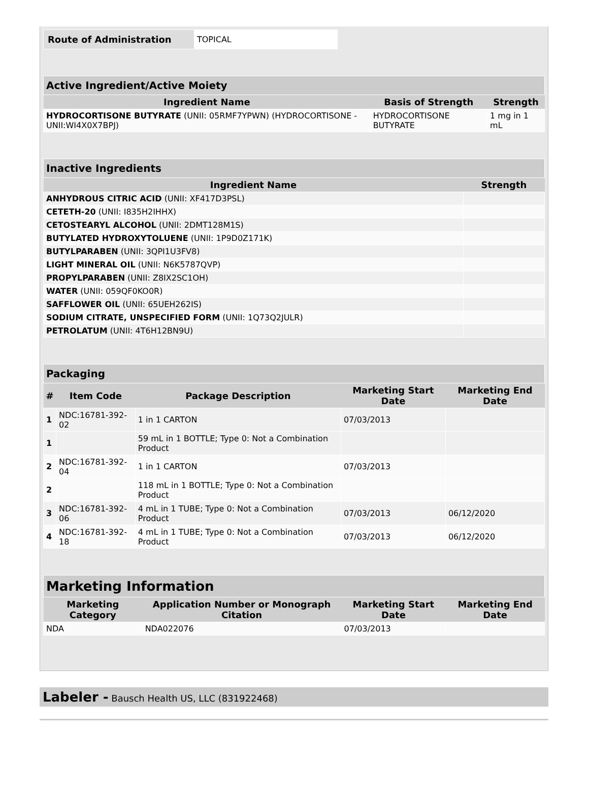| Route of Administration | TOPICAL |
| Active Ingredient/Active Moiety | | |
| Ingredient Name | Basis of Strength | Strength |
| HYDROCORTISONE BUTYRATE (UNII: 05RMF7YPWN) (HYDROCORTISONE - UNII:WI4X0X7BPJ) | HYDROCORTISONE BUTYRATE | 1 mg in 1 mL |
| Inactive Ingredients | |
| Ingredient Name | Strength |
| ANHYDROUS CITRIC ACID (UNII: XF417D3PSL) | |
| CETETH-20 (UNII: I835H2IHHX) | |
| CETOSTEARYL ALCOHOL (UNII: 2DMT128M1S) | |
| BUTYLATED HYDROXYTOLUENE (UNII: 1P9D0Z171K) | |
| BUTYLPARABEN (UNII: 3QPI1U3FV8) | |
| LIGHT MINERAL OIL (UNII: N6K5787QVP) | |
| PROPYLPARABEN (UNII: Z8IX2SC1OH) | |
| WATER (UNII: 059QF0KO0R) | |
| SAFFLOWER OIL (UNII: 65UEH262IS) | |
| SODIUM CITRATE, UNSPECIFIED FORM (UNII: 1Q73Q2JULR) | |
| PETROLATUM (UNII: 4T6H12BN9U) | |
| Packaging | | | | |
| # | Item Code | Package Description | Marketing Start Date | Marketing End Date |
| 1 | NDC:16781-392-02 | 1 in 1 CARTON | 07/03/2013 | |
| 1 | | 59 mL in 1 BOTTLE; Type 0: Not a Combination Product | | |
| 2 | NDC:16781-392-04 | 1 in 1 CARTON | 07/03/2013 | |
| 2 | | 118 mL in 1 BOTTLE; Type 0: Not a Combination Product | | |
| 3 | NDC:16781-392-06 | 4 mL in 1 TUBE; Type 0: Not a Combination Product | 07/03/2013 | 06/12/2020 |
| 4 | NDC:16781-392-18 | 4 mL in 1 TUBE; Type 0: Not a Combination Product | 07/03/2013 | 06/12/2020 |
| Marketing Information | | | |
| Marketing Category | Application Number or Monograph Citation | Marketing Start Date | Marketing End Date |
| NDA | NDA022076 | 07/03/2013 | |
Labeler - Bausch Health US, LLC (831922468)